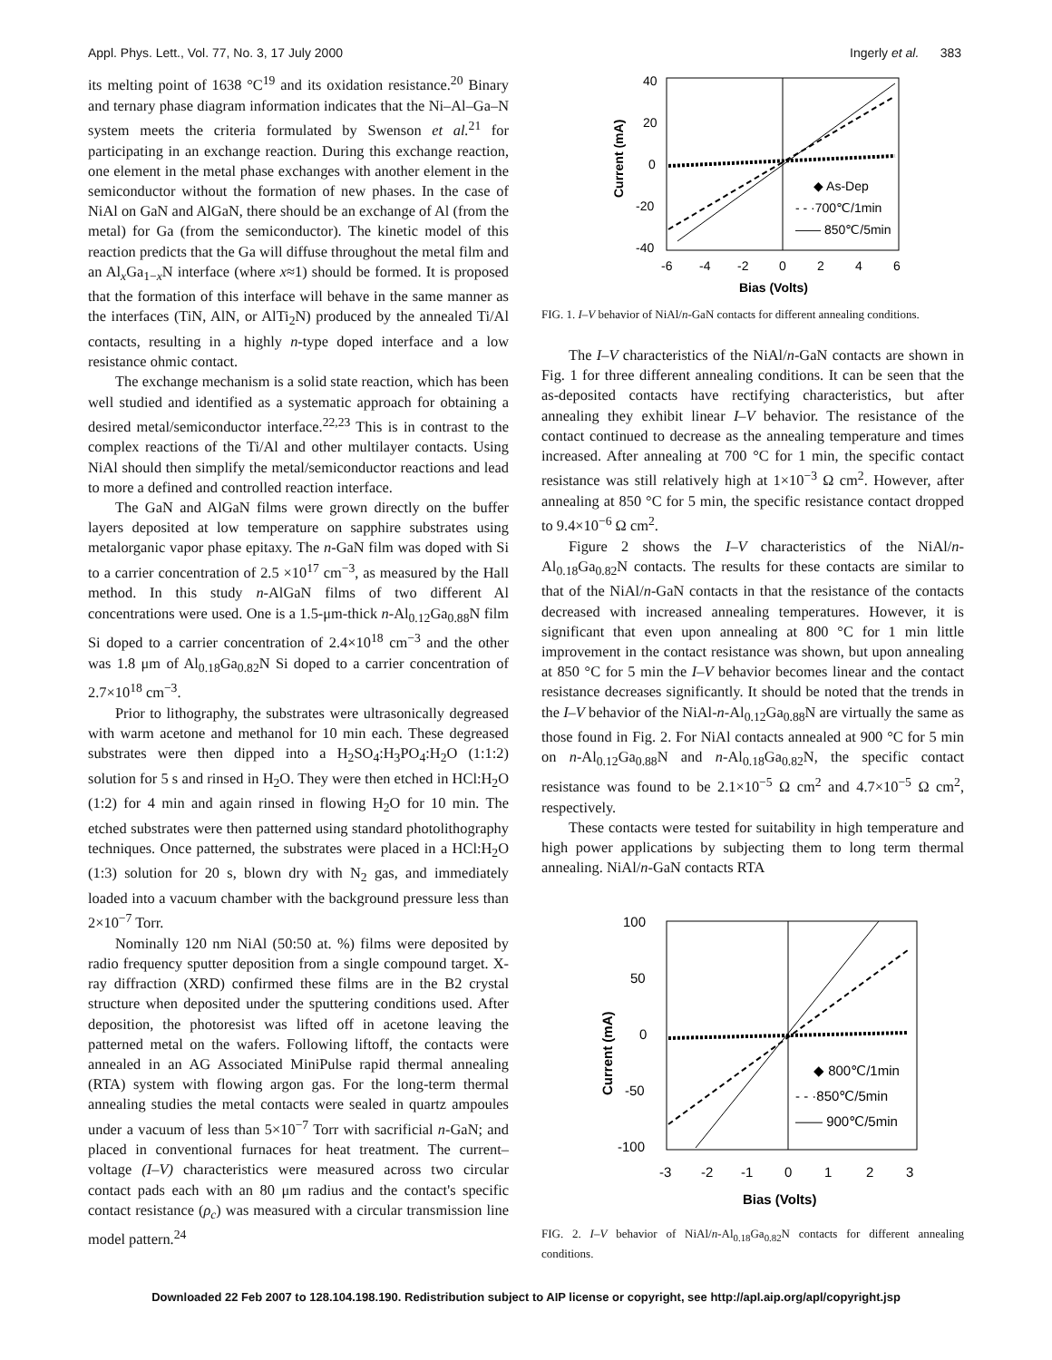Appl. Phys. Lett., Vol. 77, No. 3, 17 July 2000 Ingerly et al. 383
its melting point of 1638 °C<sup>19</sup> and its oxidation resistance.<sup>20</sup> Binary and ternary phase diagram information indicates that the Ni–Al–Ga–N system meets the criteria formulated by Swenson et al.<sup>21</sup> for participating in an exchange reaction. During this exchange reaction, one element in the metal phase exchanges with another element in the semiconductor without the formation of new phases. In the case of NiAl on GaN and AlGaN, there should be an exchange of Al (from the metal) for Ga (from the semiconductor). The kinetic model of this reaction predicts that the Ga will diffuse throughout the metal film and an Al<sub>x</sub>Ga<sub>1−x</sub>N interface (where x≈1) should be formed. It is proposed that the formation of this interface will behave in the same manner as the interfaces (TiN, AlN, or AlTi<sub>2</sub>N) produced by the annealed Ti/Al contacts, resulting in a highly n-type doped interface and a low resistance ohmic contact.
The exchange mechanism is a solid state reaction, which has been well studied and identified as a systematic approach for obtaining a desired metal/semiconductor interface.<sup>22,23</sup> This is in contrast to the complex reactions of the Ti/Al and other multilayer contacts. Using NiAl should then simplify the metal/semiconductor reactions and lead to more a defined and controlled reaction interface.
The GaN and AlGaN films were grown directly on the buffer layers deposited at low temperature on sapphire substrates using metalorganic vapor phase epitaxy. The n-GaN film was doped with Si to a carrier concentration of 2.5 ×10<sup>17</sup> cm<sup>−3</sup>, as measured by the Hall method. In this study n-AlGaN films of two different Al concentrations were used. One is a 1.5-μm-thick n-Al<sub>0.12</sub>Ga<sub>0.88</sub>N film Si doped to a carrier concentration of 2.4×10<sup>18</sup> cm<sup>−3</sup> and the other was 1.8 μm of Al<sub>0.18</sub>Ga<sub>0.82</sub>N Si doped to a carrier concentration of 2.7×10<sup>18</sup> cm<sup>−3</sup>.
Prior to lithography, the substrates were ultrasonically degreased with warm acetone and methanol for 10 min each. These degreased substrates were then dipped into a H<sub>2</sub>SO<sub>4</sub>:H<sub>3</sub>PO<sub>4</sub>:H<sub>2</sub>O (1:1:2) solution for 5 s and rinsed in H<sub>2</sub>O. They were then etched in HCl:H<sub>2</sub>O (1:2) for 4 min and again rinsed in flowing H<sub>2</sub>O for 10 min. The etched substrates were then patterned using standard photolithography techniques. Once patterned, the substrates were placed in a HCl:H<sub>2</sub>O (1:3) solution for 20 s, blown dry with N<sub>2</sub> gas, and immediately loaded into a vacuum chamber with the background pressure less than 2×10<sup>−7</sup> Torr.
Nominally 120 nm NiAl (50:50 at. %) films were deposited by radio frequency sputter deposition from a single compound target. X-ray diffraction (XRD) confirmed these films are in the B2 crystal structure when deposited under the sputtering conditions used. After deposition, the photoresist was lifted off in acetone leaving the patterned metal on the wafers. Following liftoff, the contacts were annealed in an AG Associated MiniPulse rapid thermal annealing (RTA) system with flowing argon gas. For the long-term thermal annealing studies the metal contacts were sealed in quartz ampoules under a vacuum of less than 5×10<sup>−7</sup> Torr with sacrificial n-GaN; and placed in conventional furnaces for heat treatment. The current–voltage (I–V) characteristics were measured across two circular contact pads each with an 80 μm radius and the contact's specific contact resistance (ρ<sub>c</sub>) was measured with a circular transmission line model pattern.<sup>24</sup>
40
20
0
-20
-40
-6
-4
-2
0
2
4
6
Bias (Volts)
Current (mA)
◆ As-Dep
- - ·700℃/1min
—— 850℃/5min
FIG. 1. I–V behavior of NiAl/n-GaN contacts for different annealing conditions.
The I–V characteristics of the NiAl/n-GaN contacts are shown in Fig. 1 for three different annealing conditions. It can be seen that the as-deposited contacts have rectifying characteristics, but after annealing they exhibit linear I–V behavior. The resistance of the contact continued to decrease as the annealing temperature and times increased. After annealing at 700 °C for 1 min, the specific contact resistance was still relatively high at 1×10<sup>−3</sup> Ω cm<sup>2</sup>. However, after annealing at 850 °C for 5 min, the specific resistance contact dropped to 9.4×10<sup>−6</sup> Ω cm<sup>2</sup>.
Figure 2 shows the I–V characteristics of the NiAl/n-Al<sub>0.18</sub>Ga<sub>0.82</sub>N contacts. The results for these contacts are similar to that of the NiAl/n-GaN contacts in that the resistance of the contacts decreased with increased annealing temperatures. However, it is significant that even upon annealing at 800 °C for 1 min little improvement in the contact resistance was shown, but upon annealing at 850 °C for 5 min the I–V behavior becomes linear and the contact resistance decreases significantly. It should be noted that the trends in the I–V behavior of the NiAl-n-Al<sub>0.12</sub>Ga<sub>0.88</sub>N are virtually the same as those found in Fig. 2. For NiAl contacts annealed at 900 °C for 5 min on n-Al<sub>0.12</sub>Ga<sub>0.88</sub>N and n-Al<sub>0.18</sub>Ga<sub>0.82</sub>N, the specific contact resistance was found to be 2.1×10<sup>−5</sup> Ω cm<sup>2</sup> and 4.7×10<sup>−5</sup> Ω cm<sup>2</sup>, respectively.
These contacts were tested for suitability in high temperature and high power applications by subjecting them to long term thermal annealing. NiAl/n-GaN contacts RTA
100
50
0
-50
-100
-3
-2
-1
0
1
2
3
Bias (Volts)
Current (mA)
◆ 800℃/1min
- - ·850℃/5min
—— 900℃/5min
FIG. 2. I–V behavior of NiAl/n-Al<sub>0.18</sub>Ga<sub>0.82</sub>N contacts for different annealing conditions.
Downloaded 22 Feb 2007 to 128.104.198.190. Redistribution subject to AIP license or copyright, see http://apl.aip.org/apl/copyright.jsp